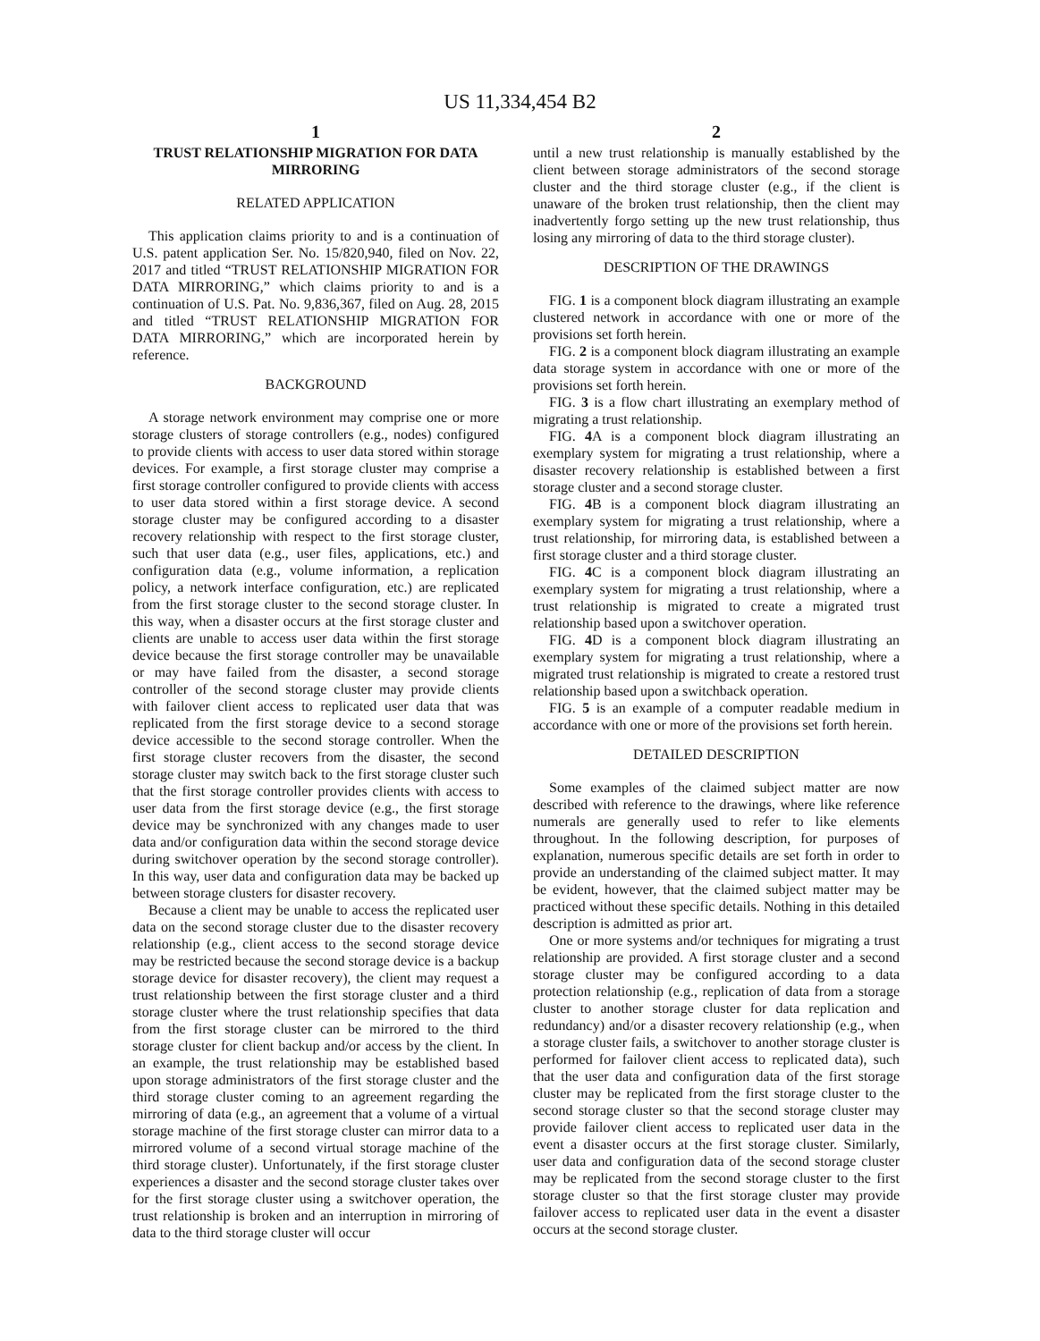US 11,334,454 B2
1
TRUST RELATIONSHIP MIGRATION FOR DATA MIRRORING
RELATED APPLICATION
This application claims priority to and is a continuation of U.S. patent application Ser. No. 15/820,940, filed on Nov. 22, 2017 and titled “TRUST RELATIONSHIP MIGRATION FOR DATA MIRRORING,” which claims priority to and is a continuation of U.S. Pat. No. 9,836,367, filed on Aug. 28, 2015 and titled “TRUST RELATIONSHIP MIGRATION FOR DATA MIRRORING,” which are incorporated herein by reference.
BACKGROUND
A storage network environment may comprise one or more storage clusters of storage controllers (e.g., nodes) configured to provide clients with access to user data stored within storage devices. For example, a first storage cluster may comprise a first storage controller configured to provide clients with access to user data stored within a first storage device. A second storage cluster may be configured according to a disaster recovery relationship with respect to the first storage cluster, such that user data (e.g., user files, applications, etc.) and configuration data (e.g., volume information, a replication policy, a network interface configuration, etc.) are replicated from the first storage cluster to the second storage cluster. In this way, when a disaster occurs at the first storage cluster and clients are unable to access user data within the first storage device because the first storage controller may be unavailable or may have failed from the disaster, a second storage controller of the second storage cluster may provide clients with failover client access to replicated user data that was replicated from the first storage device to a second storage device accessible to the second storage controller. When the first storage cluster recovers from the disaster, the second storage cluster may switch back to the first storage cluster such that the first storage controller provides clients with access to user data from the first storage device (e.g., the first storage device may be synchronized with any changes made to user data and/or configuration data within the second storage device during switchover operation by the second storage controller). In this way, user data and configuration data may be backed up between storage clusters for disaster recovery.
Because a client may be unable to access the replicated user data on the second storage cluster due to the disaster recovery relationship (e.g., client access to the second storage device may be restricted because the second storage device is a backup storage device for disaster recovery), the client may request a trust relationship between the first storage cluster and a third storage cluster where the trust relationship specifies that data from the first storage cluster can be mirrored to the third storage cluster for client backup and/or access by the client. In an example, the trust relationship may be established based upon storage administrators of the first storage cluster and the third storage cluster coming to an agreement regarding the mirroring of data (e.g., an agreement that a volume of a virtual storage machine of the first storage cluster can mirror data to a mirrored volume of a second virtual storage machine of the third storage cluster). Unfortunately, if the first storage cluster experiences a disaster and the second storage cluster takes over for the first storage cluster using a switchover operation, the trust relationship is broken and an interruption in mirroring of data to the third storage cluster will occur
2
until a new trust relationship is manually established by the client between storage administrators of the second storage cluster and the third storage cluster (e.g., if the client is unaware of the broken trust relationship, then the client may inadvertently forgo setting up the new trust relationship, thus losing any mirroring of data to the third storage cluster).
DESCRIPTION OF THE DRAWINGS
FIG. 1 is a component block diagram illustrating an example clustered network in accordance with one or more of the provisions set forth herein.
FIG. 2 is a component block diagram illustrating an example data storage system in accordance with one or more of the provisions set forth herein.
FIG. 3 is a flow chart illustrating an exemplary method of migrating a trust relationship.
FIG. 4 A is a component block diagram illustrating an exemplary system for migrating a trust relationship, where a disaster recovery relationship is established between a first storage cluster and a second storage cluster.
FIG. 4 B is a component block diagram illustrating an exemplary system for migrating a trust relationship, where a trust relationship, for mirroring data, is established between a first storage cluster and a third storage cluster.
FIG. 4 C is a component block diagram illustrating an exemplary system for migrating a trust relationship, where a trust relationship is migrated to create a migrated trust relationship based upon a switchover operation.
FIG. 4 D is a component block diagram illustrating an exemplary system for migrating a trust relationship, where a migrated trust relationship is migrated to create a restored trust relationship based upon a switchback operation.
FIG. 5 is an example of a computer readable medium in accordance with one or more of the provisions set forth herein.
DETAILED DESCRIPTION
Some examples of the claimed subject matter are now described with reference to the drawings, where like reference numerals are generally used to refer to like elements throughout. In the following description, for purposes of explanation, numerous specific details are set forth in order to provide an understanding of the claimed subject matter. It may be evident, however, that the claimed subject matter may be practiced without these specific details. Nothing in this detailed description is admitted as prior art.
One or more systems and/or techniques for migrating a trust relationship are provided. A first storage cluster and a second storage cluster may be configured according to a data protection relationship (e.g., replication of data from a storage cluster to another storage cluster for data replication and redundancy) and/or a disaster recovery relationship (e.g., when a storage cluster fails, a switchover to another storage cluster is performed for failover client access to replicated data), such that the user data and configuration data of the first storage cluster may be replicated from the first storage cluster to the second storage cluster so that the second storage cluster may provide failover client access to replicated user data in the event a disaster occurs at the first storage cluster. Similarly, user data and configuration data of the second storage cluster may be replicated from the second storage cluster to the first storage cluster so that the first storage cluster may provide failover access to replicated user data in the event a disaster occurs at the second storage cluster.